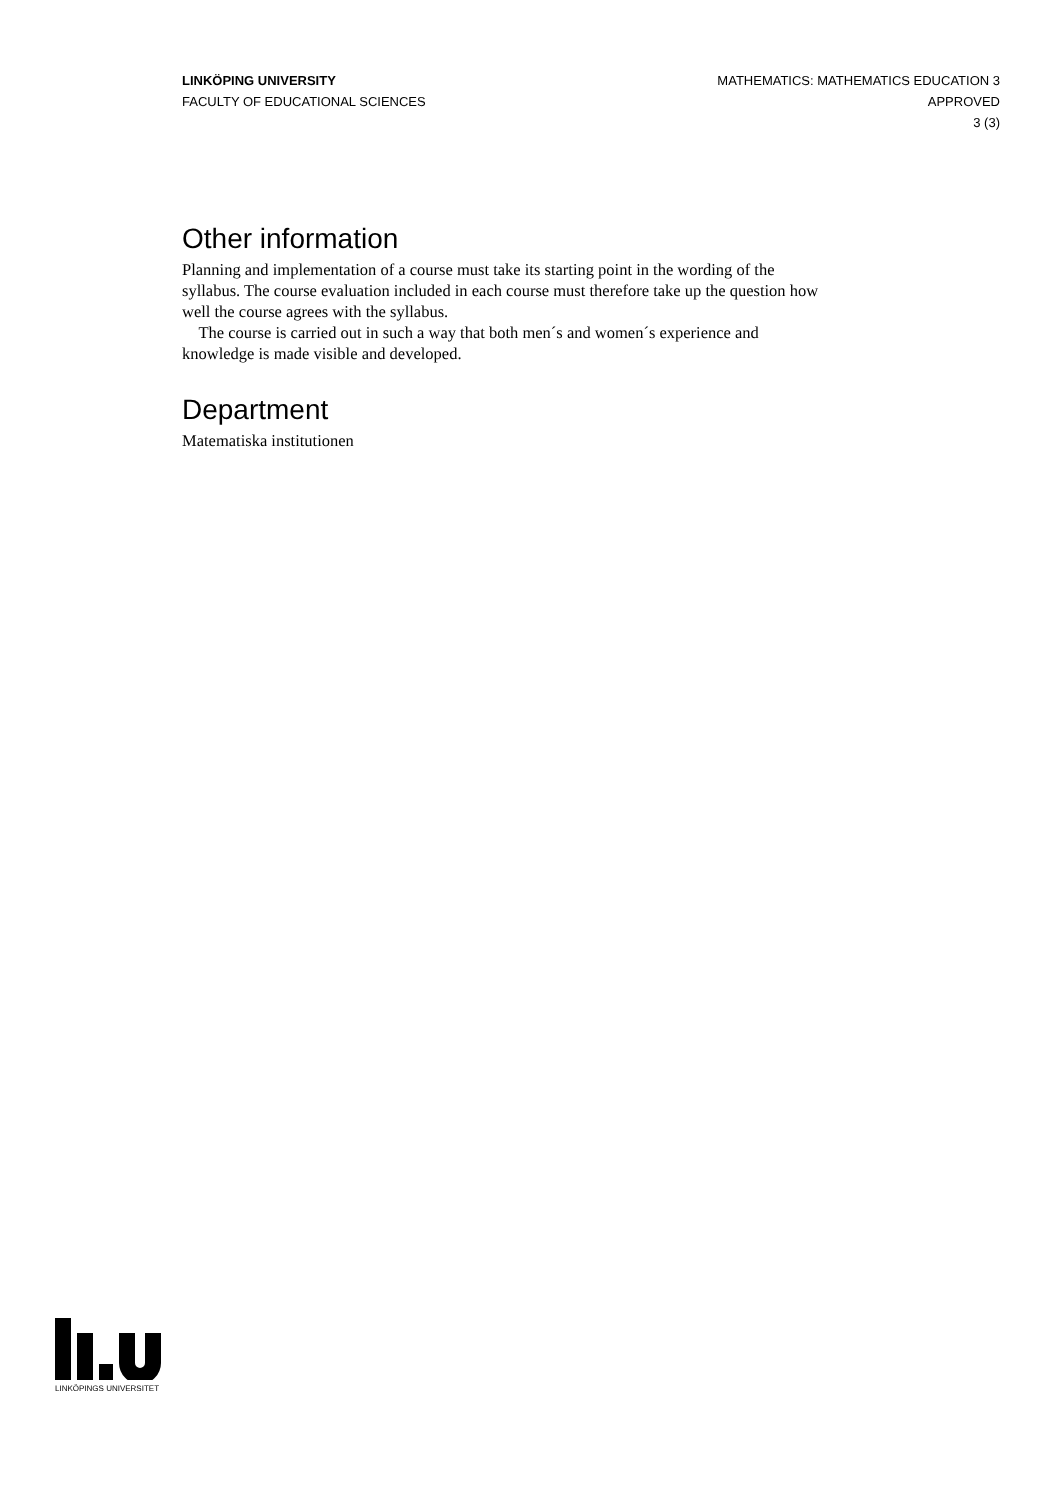LINKÖPING UNIVERSITY
FACULTY OF EDUCATIONAL SCIENCES
MATHEMATICS: MATHEMATICS EDUCATION 3
APPROVED
3 (3)
Other information
Planning and implementation of a course must take its starting point in the wording of the syllabus. The course evaluation included in each course must therefore take up the question how well the course agrees with the syllabus.
The course is carried out in such a way that both men´s and women´s experience and knowledge is made visible and developed.
Department
Matematiska institutionen
LINKÖPINGS UNIVERSITET